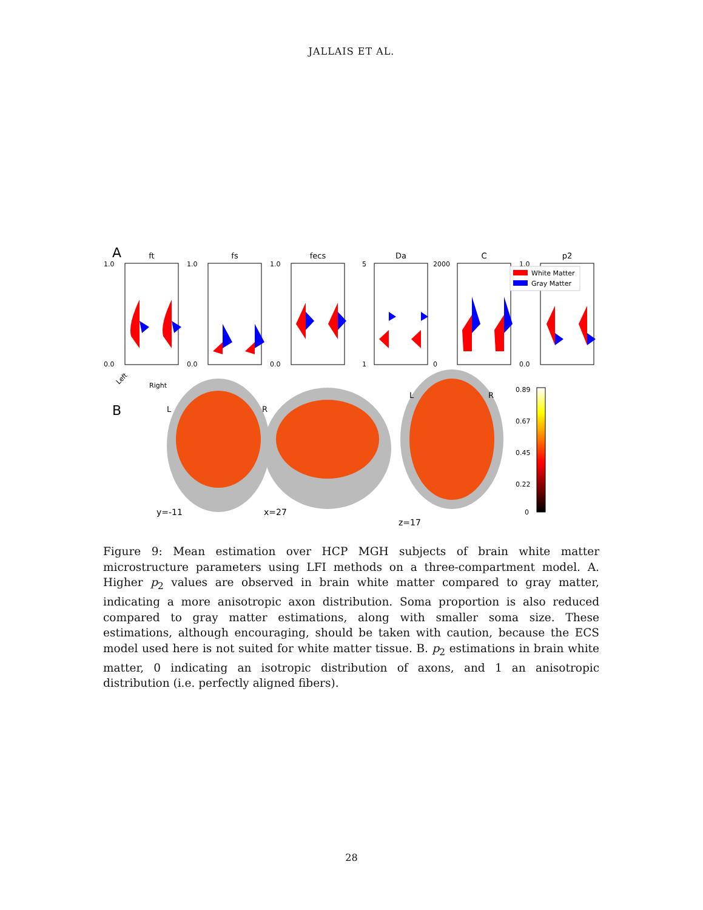JALLAIS ET AL.
A
ft
0.0
1.0
Left
Right
fs
0.0
1.0
fecs
0.0
1.0
Da
1
5
C
0
2000
p2
0.0
1.0
White Matter
Gray Matter
B
L
R
L
R
y=-11
x=27
z=17
0.89
0.67
0.45
0.22
0
Figure 9: Mean estimation over HCP MGH subjects of brain white matter microstructure parameters using LFI methods on a three-compartment model. A. Higher p<sub>2</sub> values are observed in brain white matter compared to gray matter, indicating a more anisotropic axon distribution. Soma proportion is also reduced compared to gray matter estimations, along with smaller soma size. These estimations, although encouraging, should be taken with caution, because the ECS model used here is not suited for white matter tissue. B. p<sub>2</sub> estimations in brain white matter, 0 indicating an isotropic distribution of axons, and 1 an anisotropic distribution (i.e. perfectly aligned fibers).
28